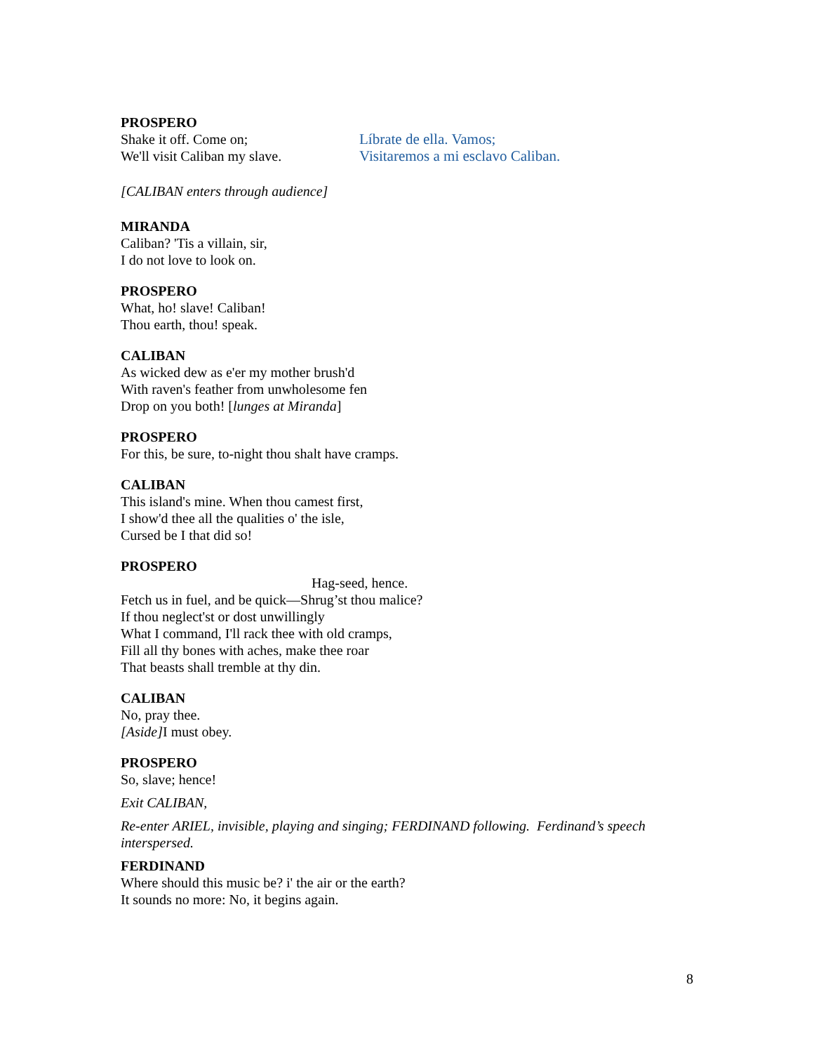PROSPERO
Shake it off. Come on;
We'll visit Caliban my slave.
Líbrate de ella. Vamos;
Visitaremos a mi esclavo Caliban.
[CALIBAN enters through audience]
MIRANDA
Caliban? 'Tis a villain, sir,
I do not love to look on.
PROSPERO
What, ho! slave! Caliban!
Thou earth, thou! speak.
CALIBAN
As wicked dew as e'er my mother brush'd
With raven's feather from unwholesome fen
Drop on you both! [lunges at Miranda]
PROSPERO
For this, be sure, to-night thou shalt have cramps.
CALIBAN
This island's mine. When thou camest first,
I show'd thee all the qualities o' the isle,
Cursed be I that did so!
PROSPERO
Hag-seed, hence.
Fetch us in fuel, and be quick—Shrug’st thou malice?
If thou neglect'st or dost unwillingly
What I command, I'll rack thee with old cramps,
Fill all thy bones with aches, make thee roar
That beasts shall tremble at thy din.
CALIBAN
No, pray thee.
[Aside] I must obey.
PROSPERO
So, slave; hence!
Exit CALIBAN,
Re-enter ARIEL, invisible, playing and singing; FERDINAND following. Ferdinand’s speech interspersed.
FERDINAND
Where should this music be? i' the air or the earth?
It sounds no more: No, it begins again.
8